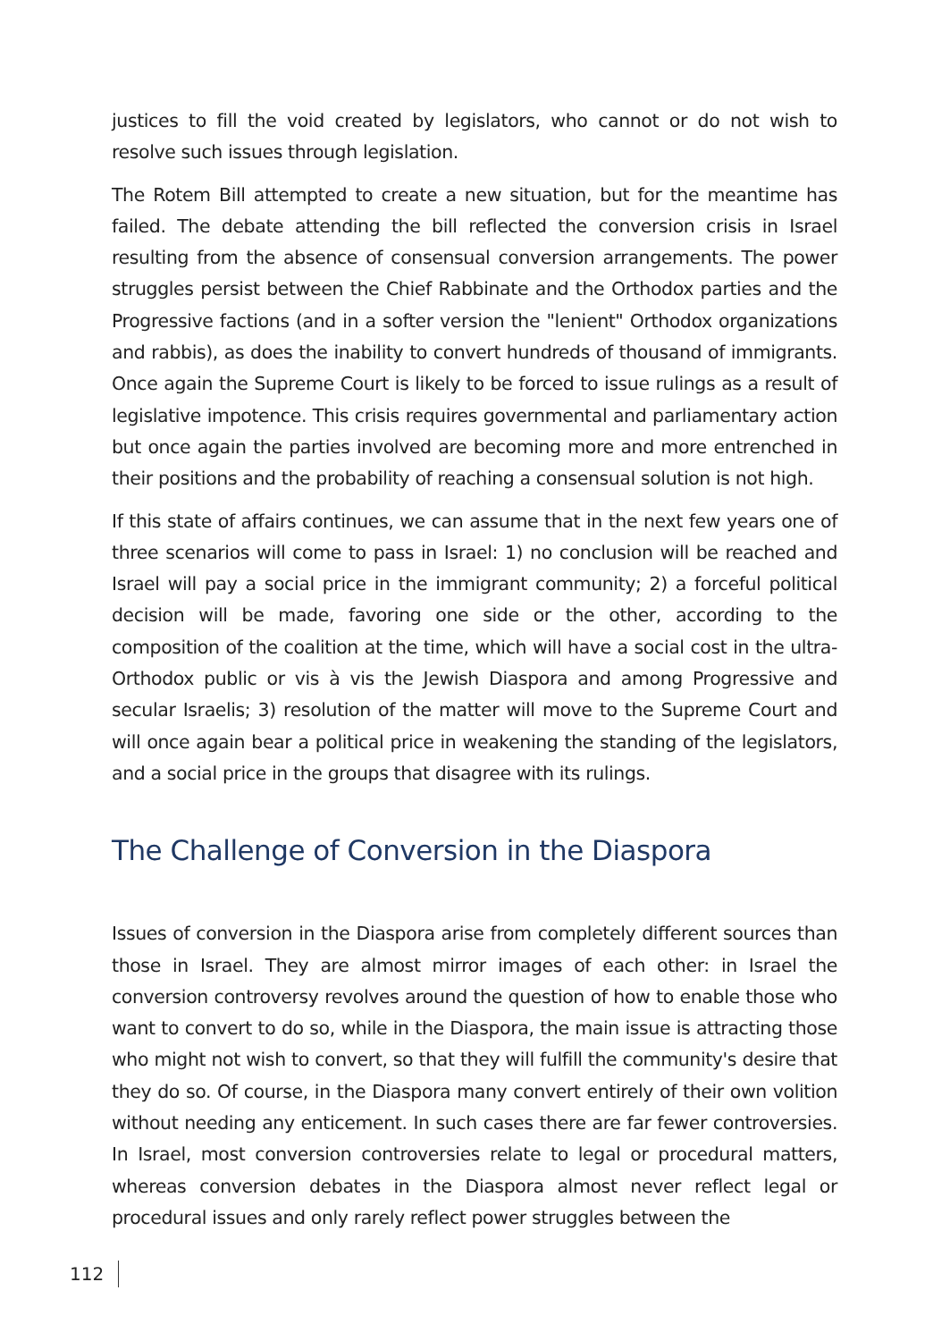justices to fill the void created by legislators, who cannot or do not wish to resolve such issues through legislation.
The Rotem Bill attempted to create a new situation, but for the meantime has failed. The debate attending the bill reflected the conversion crisis in Israel resulting from the absence of consensual conversion arrangements. The power struggles persist between the Chief Rabbinate and the Orthodox parties and the Progressive factions (and in a softer version the "lenient" Orthodox organizations and rabbis), as does the inability to convert hundreds of thousand of immigrants. Once again the Supreme Court is likely to be forced to issue rulings as a result of legislative impotence. This crisis requires governmental and parliamentary action but once again the parties involved are becoming more and more entrenched in their positions and the probability of reaching a consensual solution is not high.
If this state of affairs continues, we can assume that in the next few years one of three scenarios will come to pass in Israel: 1) no conclusion will be reached and Israel will pay a social price in the immigrant community; 2) a forceful political decision will be made, favoring one side or the other, according to the composition of the coalition at the time, which will have a social cost in the ultra-Orthodox public or vis à vis the Jewish Diaspora and among Progressive and secular Israelis; 3) resolution of the matter will move to the Supreme Court and will once again bear a political price in weakening the standing of the legislators, and a social price in the groups that disagree with its rulings.
The Challenge of Conversion in the Diaspora
Issues of conversion in the Diaspora arise from completely different sources than those in Israel. They are almost mirror images of each other: in Israel the conversion controversy revolves around the question of how to enable those who want to convert to do so, while in the Diaspora, the main issue is attracting those who might not wish to convert, so that they will fulfill the community's desire that they do so. Of course, in the Diaspora many convert entirely of their own volition without needing any enticement. In such cases there are far fewer controversies. In Israel, most conversion controversies relate to legal or procedural matters, whereas conversion debates in the Diaspora almost never reflect legal or procedural issues and only rarely reflect power struggles between the
112